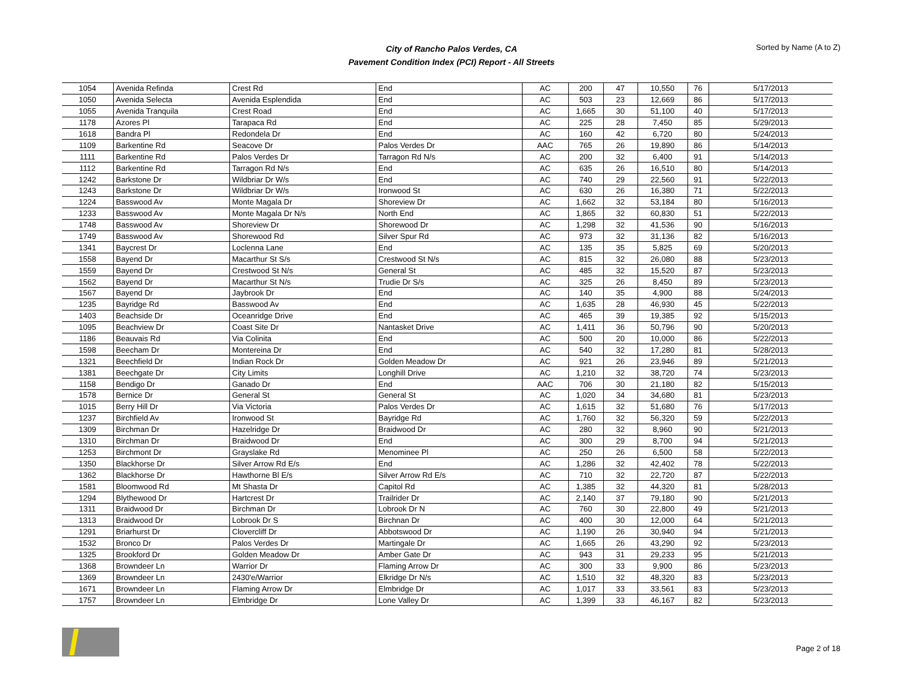City of Rancho Palos Verdes, CA
Pavement Condition Index (PCI) Report - All Streets
Sorted by Name (A to Z)
| 1054 | Avenida Refinda | Crest Rd | End | AC | 200 | 47 | 10,550 | 76 | 5/17/2013 |
| 1050 | Avenida Selecta | Avenida Esplendida | End | AC | 503 | 23 | 12,669 | 86 | 5/17/2013 |
| 1055 | Avenida Tranquila | Crest Road | End | AC | 1,665 | 30 | 51,100 | 40 | 5/17/2013 |
| 1178 | Azores Pl | Tarapaca Rd | End | AC | 225 | 28 | 7,450 | 85 | 5/29/2013 |
| 1618 | Bandra Pl | Redondela Dr | End | AC | 160 | 42 | 6,720 | 80 | 5/24/2013 |
| 1109 | Barkentine Rd | Seacove Dr | Palos Verdes Dr | AAC | 765 | 26 | 19,890 | 86 | 5/14/2013 |
| 1111 | Barkentine Rd | Palos Verdes Dr | Tarragon Rd N/s | AC | 200 | 32 | 6,400 | 91 | 5/14/2013 |
| 1112 | Barkentine Rd | Tarragon Rd N/s | End | AC | 635 | 26 | 16,510 | 80 | 5/14/2013 |
| 1242 | Barkstone Dr | Wildbriar Dr W/s | End | AC | 740 | 29 | 22,560 | 91 | 5/22/2013 |
| 1243 | Barkstone Dr | Wildbriar Dr W/s | Ironwood St | AC | 630 | 26 | 16,380 | 71 | 5/22/2013 |
| 1224 | Basswood Av | Monte Magala Dr | Shoreview Dr | AC | 1,662 | 32 | 53,184 | 80 | 5/16/2013 |
| 1233 | Basswood Av | Monte Magala Dr N/s | North End | AC | 1,865 | 32 | 60,830 | 51 | 5/22/2013 |
| 1748 | Basswood Av | Shoreview Dr | Shorewood Dr | AC | 1,298 | 32 | 41,536 | 90 | 5/16/2013 |
| 1749 | Basswood Av | Shorewood Rd | Silver Spur Rd | AC | 973 | 32 | 31,136 | 82 | 5/16/2013 |
| 1341 | Baycrest Dr | Loclenna Lane | End | AC | 135 | 35 | 5,825 | 69 | 5/20/2013 |
| 1558 | Bayend Dr | Macarthur St S/s | Crestwood St N/s | AC | 815 | 32 | 26,080 | 88 | 5/23/2013 |
| 1559 | Bayend Dr | Crestwood St N/s | General St | AC | 485 | 32 | 15,520 | 87 | 5/23/2013 |
| 1562 | Bayend Dr | Macarthur St N/s | Trudie Dr S/s | AC | 325 | 26 | 8,450 | 89 | 5/23/2013 |
| 1567 | Bayend Dr | Jaybrook Dr | End | AC | 140 | 35 | 4,900 | 88 | 5/24/2013 |
| 1235 | Bayridge Rd | Basswood Av | End | AC | 1,635 | 28 | 46,930 | 45 | 5/22/2013 |
| 1403 | Beachside Dr | Oceanridge Drive | End | AC | 465 | 39 | 19,385 | 92 | 5/15/2013 |
| 1095 | Beachview Dr | Coast Site Dr | Nantasket Drive | AC | 1,411 | 36 | 50,796 | 90 | 5/20/2013 |
| 1186 | Beauvais Rd | Via Colinita | End | AC | 500 | 20 | 10,000 | 86 | 5/22/2013 |
| 1598 | Beecham Dr | Montereina Dr | End | AC | 540 | 32 | 17,280 | 81 | 5/28/2013 |
| 1321 | Beechfield Dr | Indian Rock Dr | Golden Meadow Dr | AC | 921 | 26 | 23,946 | 89 | 5/21/2013 |
| 1381 | Beechgate Dr | City Limits | Longhill Drive | AC | 1,210 | 32 | 38,720 | 74 | 5/23/2013 |
| 1158 | Bendigo Dr | Ganado Dr | End | AAC | 706 | 30 | 21,180 | 82 | 5/15/2013 |
| 1578 | Bernice Dr | General St | General St | AC | 1,020 | 34 | 34,680 | 81 | 5/23/2013 |
| 1015 | Berry Hill Dr | Via Victoria | Palos Verdes Dr | AC | 1,615 | 32 | 51,680 | 76 | 5/17/2013 |
| 1237 | Birchfield Av | Ironwood St | Bayridge Rd | AC | 1,760 | 32 | 56,320 | 59 | 5/22/2013 |
| 1309 | Birchman Dr | Hazelridge Dr | Braidwood Dr | AC | 280 | 32 | 8,960 | 90 | 5/21/2013 |
| 1310 | Birchman Dr | Braidwood Dr | End | AC | 300 | 29 | 8,700 | 94 | 5/21/2013 |
| 1253 | Birchmont Dr | Grayslake Rd | Menominee Pl | AC | 250 | 26 | 6,500 | 58 | 5/22/2013 |
| 1350 | Blackhorse Dr | Silver Arrow Rd E/s | End | AC | 1,286 | 32 | 42,402 | 78 | 5/22/2013 |
| 1362 | Blackhorse Dr | Hawthorne Bl E/s | Silver Arrow Rd E/s | AC | 710 | 32 | 22,720 | 87 | 5/22/2013 |
| 1581 | Bloomwood Rd | Mt Shasta Dr | Capitol Rd | AC | 1,385 | 32 | 44,320 | 81 | 5/28/2013 |
| 1294 | Blythewood Dr | Hartcrest Dr | Trailrider Dr | AC | 2,140 | 37 | 79,180 | 90 | 5/21/2013 |
| 1311 | Braidwood Dr | Birchman Dr | Lobrook Dr N | AC | 760 | 30 | 22,800 | 49 | 5/21/2013 |
| 1313 | Braidwood Dr | Lobrook Dr S | Birchnan Dr | AC | 400 | 30 | 12,000 | 64 | 5/21/2013 |
| 1291 | Briarhurst Dr | Clovercliff Dr | Abbotswood Dr | AC | 1,190 | 26 | 30,940 | 94 | 5/21/2013 |
| 1532 | Bronco Dr | Palos Verdes Dr | Martingale Dr | AC | 1,665 | 26 | 43,290 | 92 | 5/23/2013 |
| 1325 | Brookford Dr | Golden Meadow Dr | Amber Gate Dr | AC | 943 | 31 | 29,233 | 95 | 5/21/2013 |
| 1368 | Browndeer Ln | Warrior Dr | Flaming Arrow Dr | AC | 300 | 33 | 9,900 | 86 | 5/23/2013 |
| 1369 | Browndeer Ln | 2430'e/Warrior | Elkridge Dr N/s | AC | 1,510 | 32 | 48,320 | 83 | 5/23/2013 |
| 1671 | Browndeer Ln | Flaming Arrow Dr | Elmbridge Dr | AC | 1,017 | 33 | 33,561 | 83 | 5/23/2013 |
| 1757 | Browndeer Ln | Elmbridge Dr | Lone Valley Dr | AC | 1,399 | 33 | 46,167 | 82 | 5/23/2013 |
Page 2 of 18